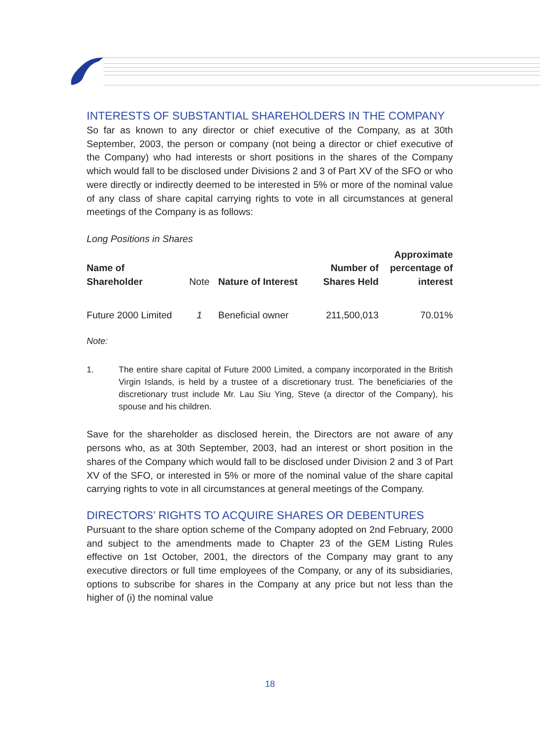INTERESTS OF SUBSTANTIAL SHAREHOLDERS IN THE COMPANY
So far as known to any director or chief executive of the Company, as at 30th September, 2003, the person or company (not being a director or chief executive of the Company) who had interests or short positions in the shares of the Company which would fall to be disclosed under Divisions 2 and 3 of Part XV of the SFO or who were directly or indirectly deemed to be interested in 5% or more of the nominal value of any class of share capital carrying rights to vote in all circumstances at general meetings of the Company is as follows:
Long Positions in Shares
| Name of Shareholder | Note | Nature of Interest | Number of Shares Held | Approximate percentage of interest |
| --- | --- | --- | --- | --- |
| Future 2000 Limited | 1 | Beneficial owner | 211,500,013 | 70.01% |
Note:
1. The entire share capital of Future 2000 Limited, a company incorporated in the British Virgin Islands, is held by a trustee of a discretionary trust. The beneficiaries of the discretionary trust include Mr. Lau Siu Ying, Steve (a director of the Company), his spouse and his children.
Save for the shareholder as disclosed herein, the Directors are not aware of any persons who, as at 30th September, 2003, had an interest or short position in the shares of the Company which would fall to be disclosed under Division 2 and 3 of Part XV of the SFO, or interested in 5% or more of the nominal value of the share capital carrying rights to vote in all circumstances at general meetings of the Company.
DIRECTORS’ RIGHTS TO ACQUIRE SHARES OR DEBENTURES
Pursuant to the share option scheme of the Company adopted on 2nd February, 2000 and subject to the amendments made to Chapter 23 of the GEM Listing Rules effective on 1st October, 2001, the directors of the Company may grant to any executive directors or full time employees of the Company, or any of its subsidiaries, options to subscribe for shares in the Company at any price but not less than the higher of (i) the nominal value
18